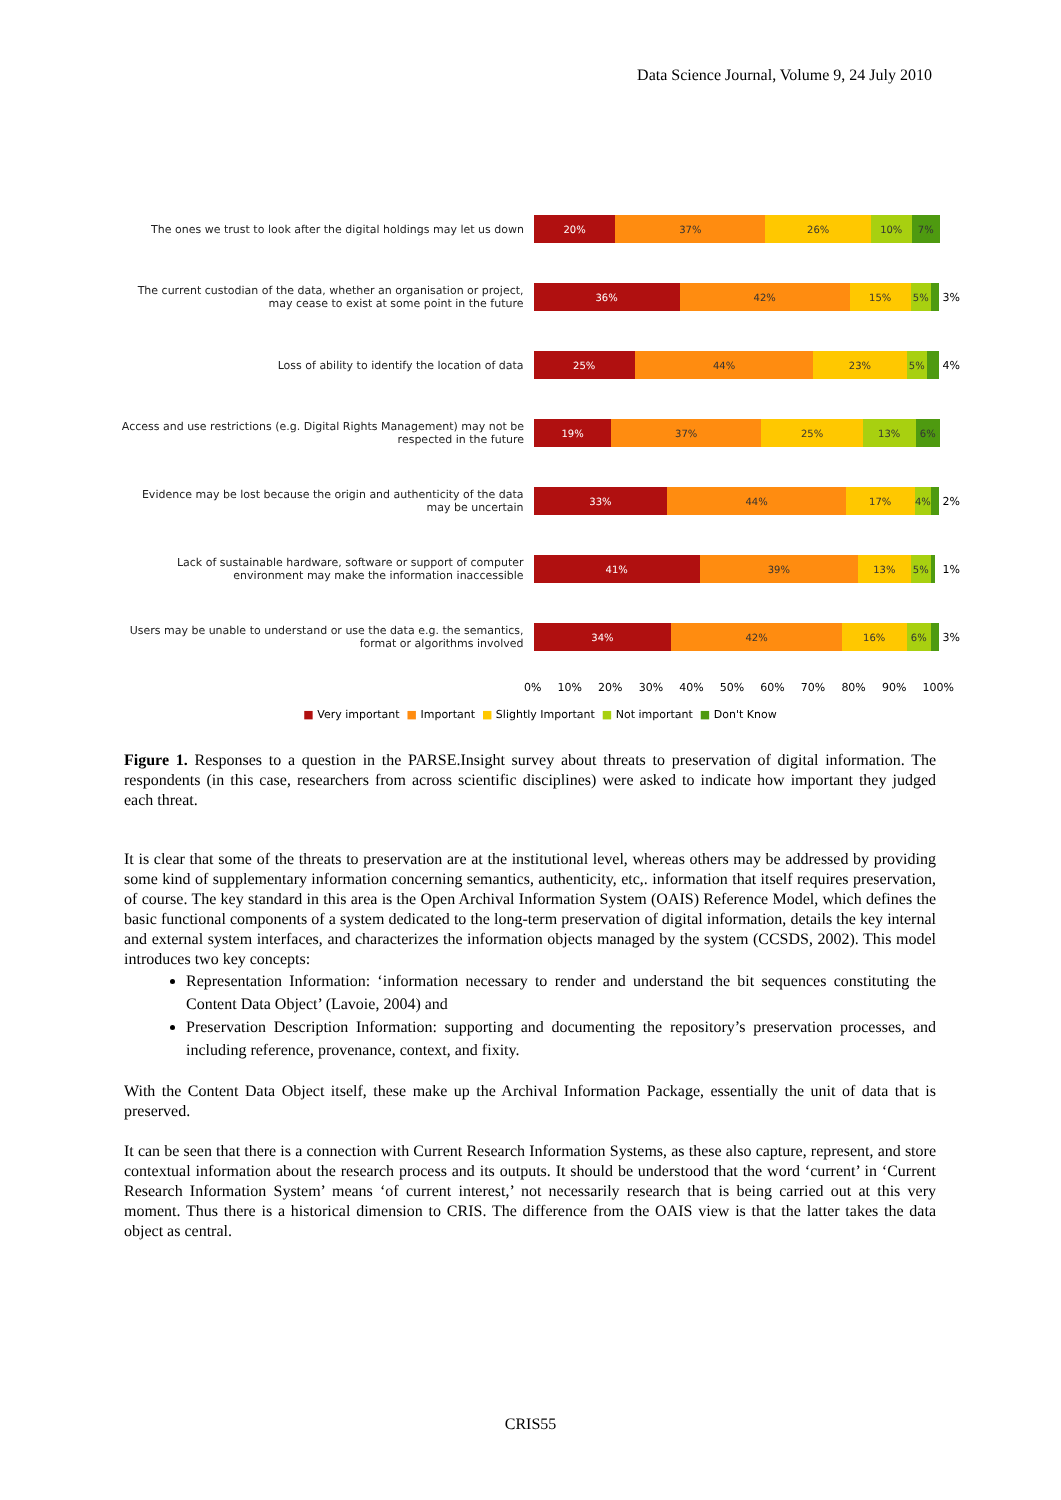Data Science Journal, Volume 9, 24 July 2010
The ones we trust to look after the digital holdings may let us down
20% 37% 26% 10% 7%
The current custodian of the data, whether an organisation or project, may cease to exist at some point in the future
36% 42% 15% 5%
3%
Loss of ability to identify the location of data
25% 44% 23% 5%
4%
Access and use restrictions (e.g. Digital Rights Management) may not be respected in the future
19% 37% 25% 13% 6%
Evidence may be lost because the origin and authenticity of the data may be uncertain
33% 44% 17% 4%
2%
Lack of sustainable hardware, software or support of computer environment may make the information inaccessible
41% 39% 13% 5%
1%
Users may be unable to understand or use the data e.g. the semantics, format or algorithms involved
34% 42% 16% 6%
3%
0% 10% 20% 30% 40% 50% 60% 70% 80% 90% 100%
■ Very important ■ Important ■ Slightly Important ■ Not important ■ Don't Know
Figure 1. Responses to a question in the PARSE.Insight survey about threats to preservation of digital information. The respondents (in this case, researchers from across scientific disciplines) were asked to indicate how important they judged each threat.
It is clear that some of the threats to preservation are at the institutional level, whereas others may be addressed by providing some kind of supplementary information concerning semantics, authenticity, etc,. information that itself requires preservation, of course. The key standard in this area is the Open Archival Information System (OAIS) Reference Model, which defines the basic functional components of a system dedicated to the long-term preservation of digital information, details the key internal and external system interfaces, and characterizes the information objects managed by the system (CCSDS, 2002). This model introduces two key concepts:
Representation Information: ‘information necessary to render and understand the bit sequences constituting the Content Data Object’ (Lavoie, 2004) and
Preservation Description Information: supporting and documenting the repository’s preservation processes, and including reference, provenance, context, and fixity.
With the Content Data Object itself, these make up the Archival Information Package, essentially the unit of data that is preserved.
It can be seen that there is a connection with Current Research Information Systems, as these also capture, represent, and store contextual information about the research process and its outputs. It should be understood that the word ‘current’ in ‘Current Research Information System’ means ‘of current interest,’ not necessarily research that is being carried out at this very moment. Thus there is a historical dimension to CRIS. The difference from the OAIS view is that the latter takes the data object as central.
CRIS55